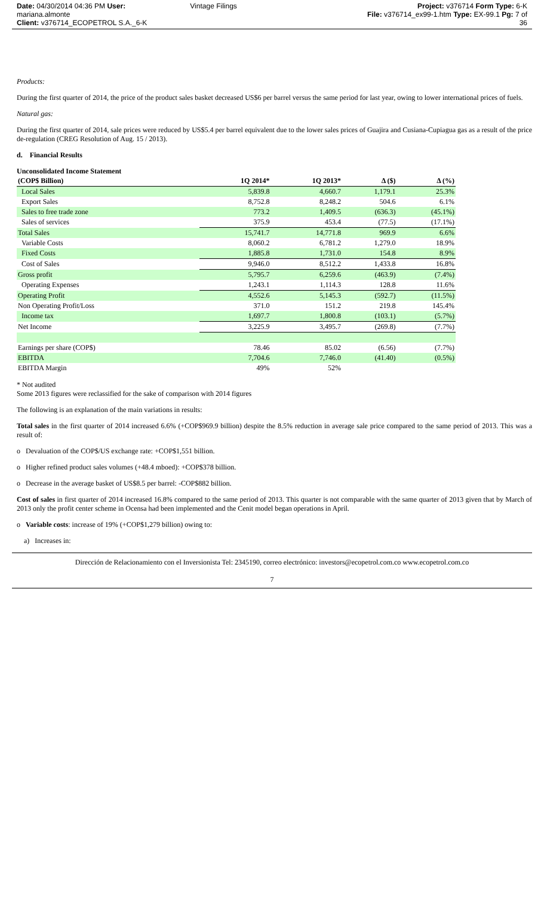Date: 04/30/2014 04:36 PM User: mariana.almonte
Client: v376714_ECOPETROL S.A._6-K
Vintage Filings Project: v376714 Form Type: 6-K
File: v376714_ex99-1.htm Type: EX-99.1 Pg: 7 of 36
Products:
During the first quarter of 2014, the price of the product sales basket decreased US$6 per barrel versus the same period for last year, owing to lower international prices of fuels.
Natural gas:
During the first quarter of 2014, sale prices were reduced by US$5.4 per barrel equivalent due to the lower sales prices of Guajira and Cusiana-Cupiagua gas as a result of the price de-regulation (CREG Resolution of Aug. 15 / 2013).
d. Financial Results
Unconsolidated Income Statement
| (COP$ Billion) | 1Q 2014* | 1Q 2013* | Δ ($) | Δ (%) |
| --- | --- | --- | --- | --- |
| Local Sales | 5,839.8 | 4,660.7 | 1,179.1 | 25.3% |
| Export Sales | 8,752.8 | 8,248.2 | 504.6 | 6.1% |
| Sales to free trade zone | 773.2 | 1,409.5 | (636.3) | (45.1%) |
| Sales of services | 375.9 | 453.4 | (77.5) | (17.1%) |
| Total Sales | 15,741.7 | 14,771.8 | 969.9 | 6.6% |
| Variable Costs | 8,060.2 | 6,781.2 | 1,279.0 | 18.9% |
| Fixed Costs | 1,885.8 | 1,731.0 | 154.8 | 8.9% |
| Cost of Sales | 9,946.0 | 8,512.2 | 1,433.8 | 16.8% |
| Gross profit | 5,795.7 | 6,259.6 | (463.9) | (7.4%) |
| Operating Expenses | 1,243.1 | 1,114.3 | 128.8 | 11.6% |
| Operating Profit | 4,552.6 | 5,145.3 | (592.7) | (11.5%) |
| Non Operating Profit/Loss | 371.0 | 151.2 | 219.8 | 145.4% |
| Income tax | 1,697.7 | 1,800.8 | (103.1) | (5.7%) |
| Net Income | 3,225.9 | 3,495.7 | (269.8) | (7.7%) |
| Earnings per share (COP$) | 78.46 | 85.02 | (6.56) | (7.7%) |
| EBITDA | 7,704.6 | 7,746.0 | (41.40) | (0.5%) |
| EBITDA Margin | 49% | 52% | | |
* Not audited
Some 2013 figures were reclassified for the sake of comparison with 2014 figures
The following is an explanation of the main variations in results:
Total sales in the first quarter of 2014 increased 6.6% (+COP$969.9 billion) despite the 8.5% reduction in average sale price compared to the same period of 2013. This was a result of:
o Devaluation of the COP$/US exchange rate: +COP$1,551 billion.
o Higher refined product sales volumes (+48.4 mboed): +COP$378 billion.
o Decrease in the average basket of US$8.5 per barrel: -COP$882 billion.
Cost of sales in first quarter of 2014 increased 16.8% compared to the same period of 2013. This quarter is not comparable with the same quarter of 2013 given that by March of 2013 only the profit center scheme in Ocensa had been implemented and the Cenit model began operations in April.
o Variable costs: increase of 19% (+COP$1,279 billion) owing to:
a) Increases in:
Dirección de Relacionamiento con el Inversionista Tel: 2345190, correo electrónico: investors@ecopetrol.com.co www.ecopetrol.com.co
7